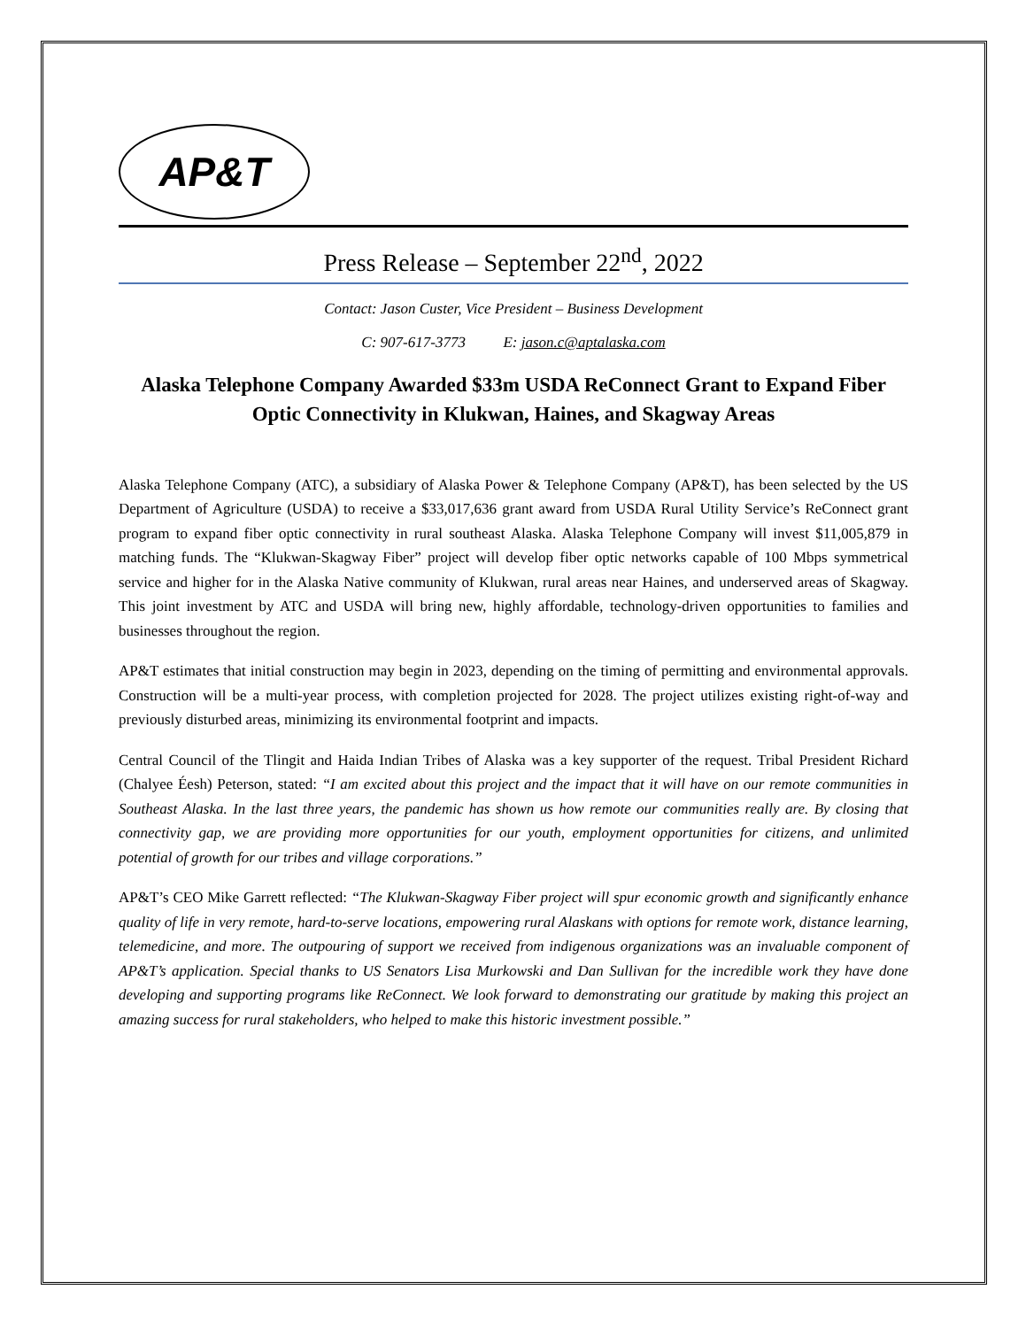AP&T
Press Release – September 22<sup>nd</sup>, 2022
Contact: Jason Custer, Vice President – Business Development
C: 907-617-3773 E: jason.c@aptalaska.com
Alaska Telephone Company Awarded $33m USDA ReConnect Grant to Expand Fiber Optic Connectivity in Klukwan, Haines, and Skagway Areas
Alaska Telephone Company (ATC), a subsidiary of Alaska Power & Telephone Company (AP&T), has been selected by the US Department of Agriculture (USDA) to receive a $33,017,636 grant award from USDA Rural Utility Service’s ReConnect grant program to expand fiber optic connectivity in rural southeast Alaska. Alaska Telephone Company will invest $11,005,879 in matching funds. The “Klukwan-Skagway Fiber” project will develop fiber optic networks capable of 100 Mbps symmetrical service and higher for in the Alaska Native community of Klukwan, rural areas near Haines, and underserved areas of Skagway. This joint investment by ATC and USDA will bring new, highly affordable, technology-driven opportunities to families and businesses throughout the region.
AP&T estimates that initial construction may begin in 2023, depending on the timing of permitting and environmental approvals. Construction will be a multi-year process, with completion projected for 2028. The project utilizes existing right-of-way and previously disturbed areas, minimizing its environmental footprint and impacts.
Central Council of the Tlingit and Haida Indian Tribes of Alaska was a key supporter of the request. Tribal President Richard (Chalyee Éesh) Peterson, stated: “I am excited about this project and the impact that it will have on our remote communities in Southeast Alaska. In the last three years, the pandemic has shown us how remote our communities really are. By closing that connectivity gap, we are providing more opportunities for our youth, employment opportunities for citizens, and unlimited potential of growth for our tribes and village corporations.”
AP&T’s CEO Mike Garrett reflected: “The Klukwan-Skagway Fiber project will spur economic growth and significantly enhance quality of life in very remote, hard-to-serve locations, empowering rural Alaskans with options for remote work, distance learning, telemedicine, and more. The outpouring of support we received from indigenous organizations was an invaluable component of AP&T’s application. Special thanks to US Senators Lisa Murkowski and Dan Sullivan for the incredible work they have done developing and supporting programs like ReConnect. We look forward to demonstrating our gratitude by making this project an amazing success for rural stakeholders, who helped to make this historic investment possible.”